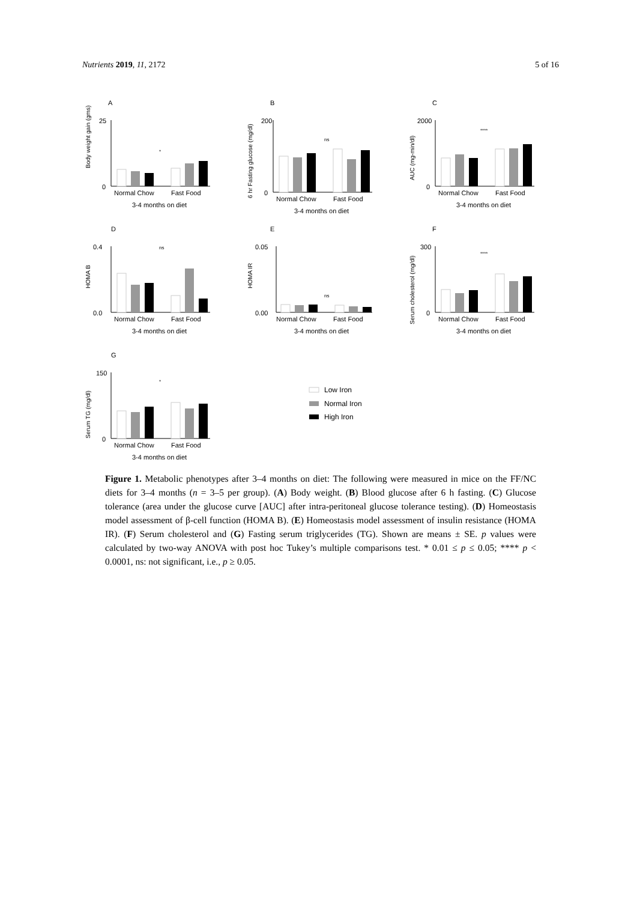Nutrients 2019, 11, 2172 5 of 16
A
Body weight gain (gms)
25
0
Normal Chow
Fast Food
3-4 months on diet
*
B
6 hr Fasting glucose (mg/dl)
200
0
Normal Chow
Fast Food
3-4 months on diet
ns
C
AUC (mg-min/dl)
2000
0
Normal Chow
Fast Food
3-4 months on diet
****
D
HOMA B
0.4
0.0
Normal Chow
Fast Food
3-4 months on diet
ns
E
HOMA IR
0.05
0.00
Normal Chow
Fast Food
3-4 months on diet
ns
F
Serum cholesterol (mg/dl)
300
0
Normal Chow
Fast Food
3-4 months on diet
****
G
Serum TG (mg/dl)
150
0
Normal Chow
Fast Food
3-4 months on diet
*
Low Iron
Normal Iron
High Iron
Figure 1. Metabolic phenotypes after 3–4 months on diet: The following were measured in mice on the FF/NC diets for 3–4 months (n = 3–5 per group). (A) Body weight. (B) Blood glucose after 6 h fasting. (C) Glucose tolerance (area under the glucose curve [AUC] after intra-peritoneal glucose tolerance testing). (D) Homeostasis model assessment of β-cell function (HOMA B). (E) Homeostasis model assessment of insulin resistance (HOMA IR). (F) Serum cholesterol and (G) Fasting serum triglycerides (TG). Shown are means ± SE. p values were calculated by two-way ANOVA with post hoc Tukey’s multiple comparisons test. * 0.01 ≤ p ≤ 0.05; **** p < 0.0001, ns: not significant, i.e., p ≥ 0.05.